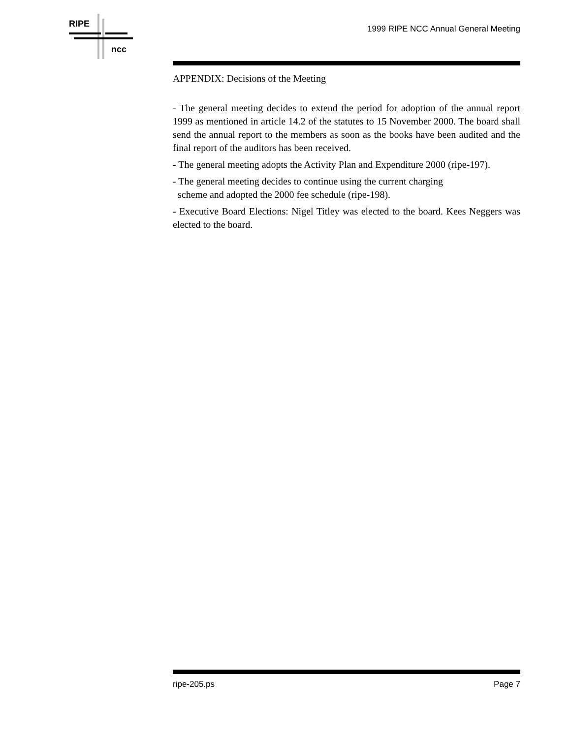RIPE
ncc
1999 RIPE NCC Annual General Meeting
APPENDIX: Decisions of the Meeting
- The general meeting decides to extend the period for adoption of the annual report 1999 as mentioned in article 14.2 of the statutes to 15 November 2000. The board shall send the annual report to the members as soon as the books have been audited and the final report of the auditors has been received.
- The general meeting adopts the Activity Plan and Expenditure 2000 (ripe-197).
- The general meeting decides to continue using the current charging
scheme and adopted the 2000 fee schedule (ripe-198).
- Executive Board Elections: Nigel Titley was elected to the board. Kees Neggers was elected to the board.
ripe-205.ps Page 7